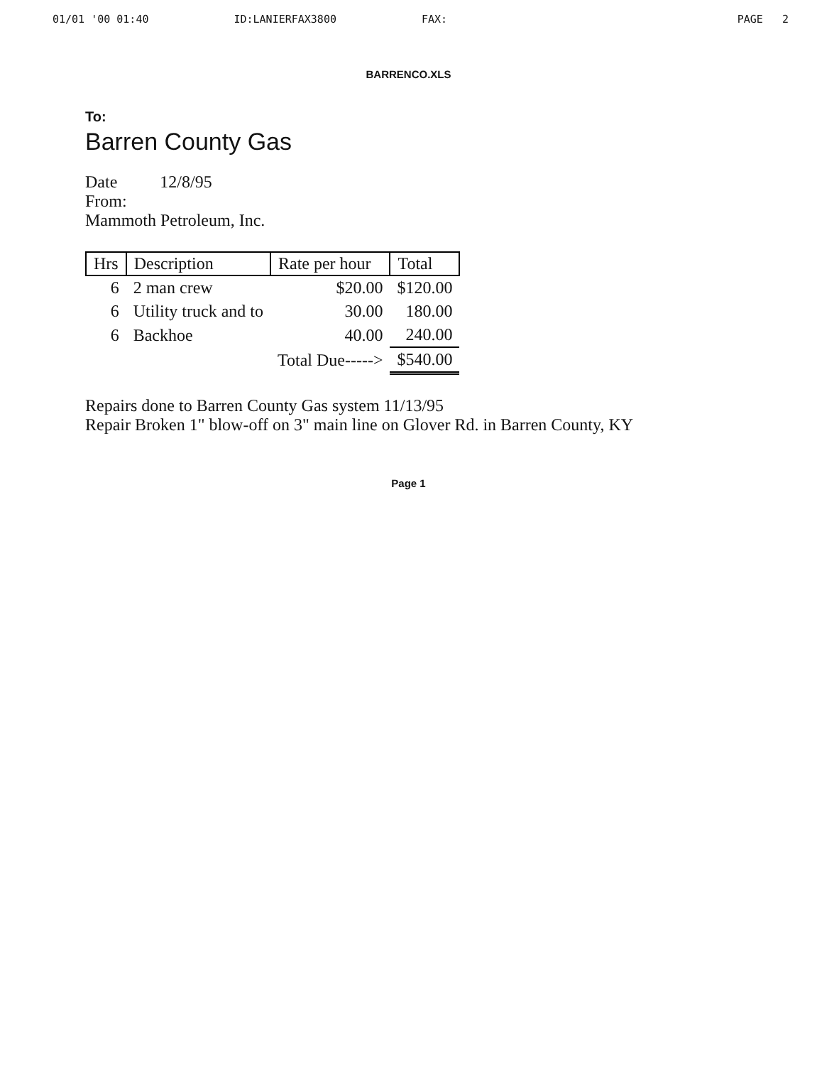01/01 '00 01:40 ID:LANIERFAX3800 FAX: PAGE 2
BARRENCO.XLS
To:
Barren County Gas
Date 12/8/95
From:
Mammoth Petroleum, Inc.
| Hrs | Description | Rate per hour | Total |
| --- | --- | --- | --- |
| 6 | 2 man crew | $20.00 | $120.00 |
| 6 | Utility truck and to | 30.00 | 180.00 |
| 6 | Backhoe | 40.00 | 240.00 |
| | | Total Due-----> | $540.00 |
Repairs done to Barren County Gas system 11/13/95
Repair Broken 1" blow-off on 3" main line on Glover Rd. in Barren County, KY
Page 1